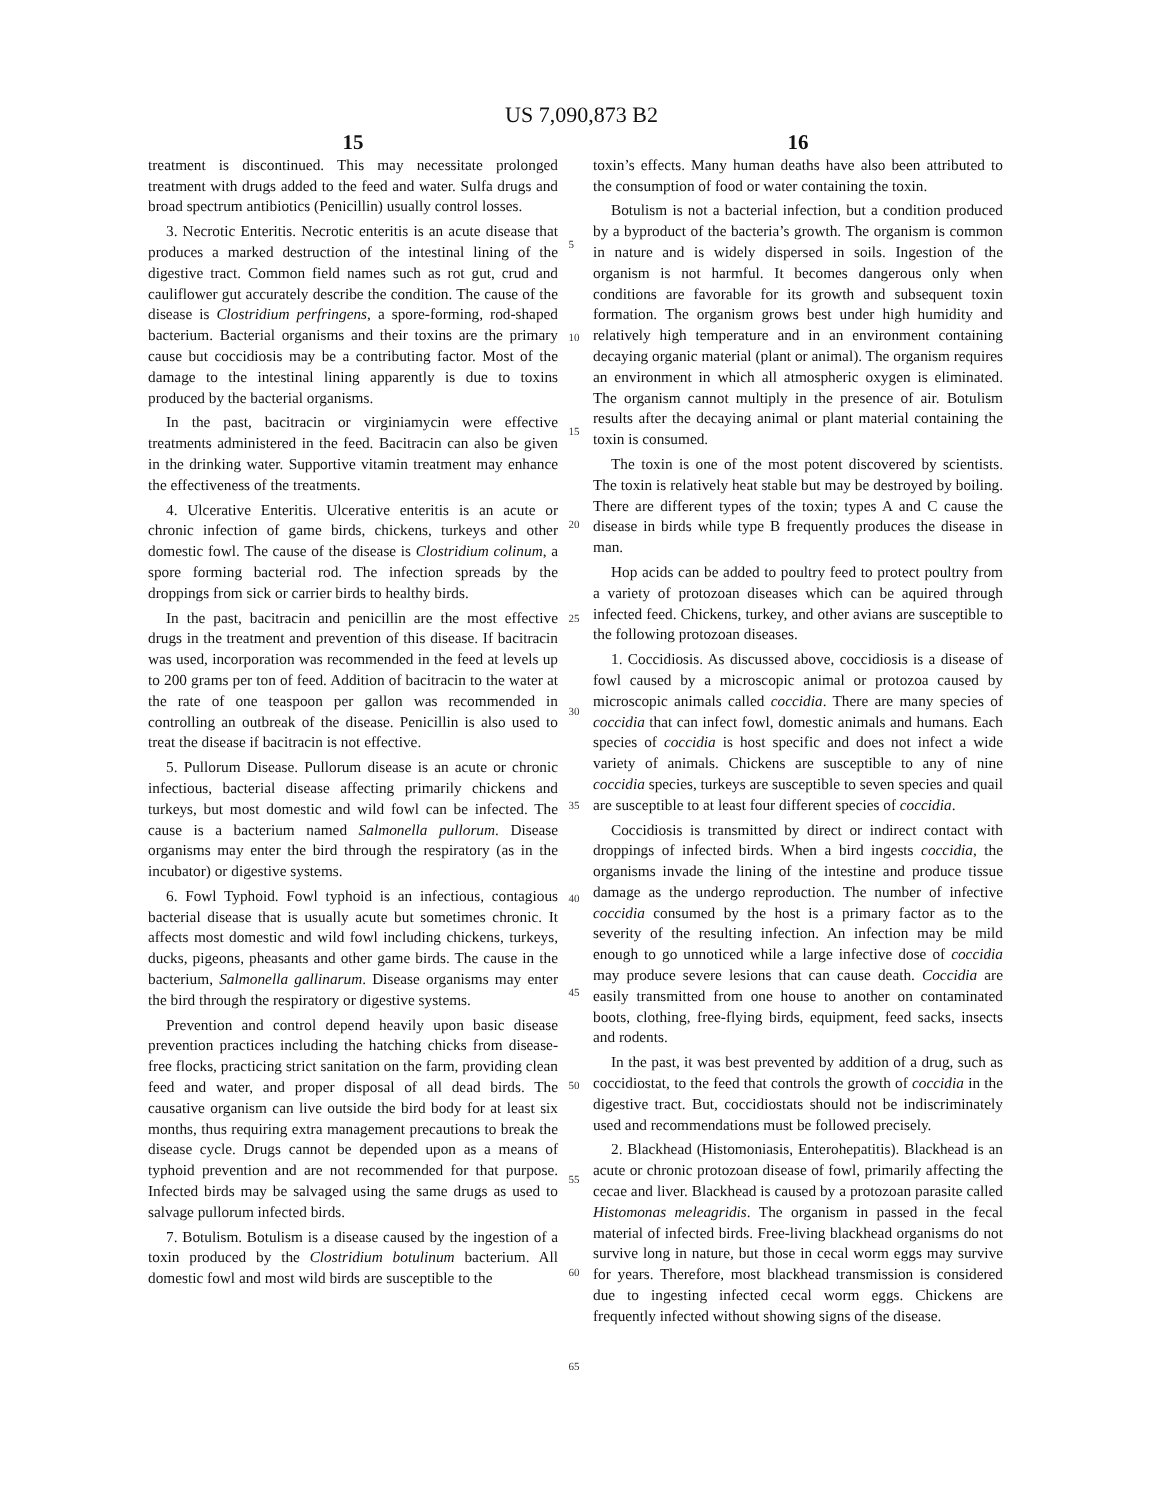US 7,090,873 B2
15
treatment is discontinued. This may necessitate prolonged treatment with drugs added to the feed and water. Sulfa drugs and broad spectrum antibiotics (Penicillin) usually control losses.
3. Necrotic Enteritis. Necrotic enteritis is an acute disease that produces a marked destruction of the intestinal lining of the digestive tract. Common field names such as rot gut, crud and cauliflower gut accurately describe the condition. The cause of the disease is Clostridium perfringens, a spore-forming, rod-shaped bacterium. Bacterial organisms and their toxins are the primary cause but coccidiosis may be a contributing factor. Most of the damage to the intestinal lining apparently is due to toxins produced by the bacterial organisms.
In the past, bacitracin or virginiamycin were effective treatments administered in the feed. Bacitracin can also be given in the drinking water. Supportive vitamin treatment may enhance the effectiveness of the treatments.
4. Ulcerative Enteritis. Ulcerative enteritis is an acute or chronic infection of game birds, chickens, turkeys and other domestic fowl. The cause of the disease is Clostridium colinum, a spore forming bacterial rod. The infection spreads by the droppings from sick or carrier birds to healthy birds.
In the past, bacitracin and penicillin are the most effective drugs in the treatment and prevention of this disease. If bacitracin was used, incorporation was recommended in the feed at levels up to 200 grams per ton of feed. Addition of bacitracin to the water at the rate of one teaspoon per gallon was recommended in controlling an outbreak of the disease. Penicillin is also used to treat the disease if bacitracin is not effective.
5. Pullorum Disease. Pullorum disease is an acute or chronic infectious, bacterial disease affecting primarily chickens and turkeys, but most domestic and wild fowl can be infected. The cause is a bacterium named Salmonella pullorum. Disease organisms may enter the bird through the respiratory (as in the incubator) or digestive systems.
6. Fowl Typhoid. Fowl typhoid is an infectious, contagious bacterial disease that is usually acute but sometimes chronic. It affects most domestic and wild fowl including chickens, turkeys, ducks, pigeons, pheasants and other game birds. The cause in the bacterium, Salmonella gallinarum. Disease organisms may enter the bird through the respiratory or digestive systems.
Prevention and control depend heavily upon basic disease prevention practices including the hatching chicks from disease-free flocks, practicing strict sanitation on the farm, providing clean feed and water, and proper disposal of all dead birds. The causative organism can live outside the bird body for at least six months, thus requiring extra management precautions to break the disease cycle. Drugs cannot be depended upon as a means of typhoid prevention and are not recommended for that purpose. Infected birds may be salvaged using the same drugs as used to salvage pullorum infected birds.
7. Botulism. Botulism is a disease caused by the ingestion of a toxin produced by the Clostridium botulinum bacterium. All domestic fowl and most wild birds are susceptible to the
5
10
15
20
25
30
35
40
45
50
55
60
65
16
toxin’s effects. Many human deaths have also been attributed to the consumption of food or water containing the toxin.
Botulism is not a bacterial infection, but a condition produced by a byproduct of the bacteria’s growth. The organism is common in nature and is widely dispersed in soils. Ingestion of the organism is not harmful. It becomes dangerous only when conditions are favorable for its growth and subsequent toxin formation. The organism grows best under high humidity and relatively high temperature and in an environment containing decaying organic material (plant or animal). The organism requires an environment in which all atmospheric oxygen is eliminated. The organism cannot multiply in the presence of air. Botulism results after the decaying animal or plant material containing the toxin is consumed.
The toxin is one of the most potent discovered by scientists. The toxin is relatively heat stable but may be destroyed by boiling. There are different types of the toxin; types A and C cause the disease in birds while type B frequently produces the disease in man.
Hop acids can be added to poultry feed to protect poultry from a variety of protozoan diseases which can be aquired through infected feed. Chickens, turkey, and other avians are susceptible to the following protozoan diseases.
1. Coccidiosis. As discussed above, coccidiosis is a disease of fowl caused by a microscopic animal or protozoa caused by microscopic animals called coccidia. There are many species of coccidia that can infect fowl, domestic animals and humans. Each species of coccidia is host specific and does not infect a wide variety of animals. Chickens are susceptible to any of nine coccidia species, turkeys are susceptible to seven species and quail are susceptible to at least four different species of coccidia.
Coccidiosis is transmitted by direct or indirect contact with droppings of infected birds. When a bird ingests coccidia, the organisms invade the lining of the intestine and produce tissue damage as the undergo reproduction. The number of infective coccidia consumed by the host is a primary factor as to the severity of the resulting infection. An infection may be mild enough to go unnoticed while a large infective dose of coccidia may produce severe lesions that can cause death. Coccidia are easily transmitted from one house to another on contaminated boots, clothing, free-flying birds, equipment, feed sacks, insects and rodents.
In the past, it was best prevented by addition of a drug, such as coccidiostat, to the feed that controls the growth of coccidia in the digestive tract. But, coccidiostats should not be indiscriminately used and recommendations must be followed precisely.
2. Blackhead (Histomoniasis, Enterohepatitis). Blackhead is an acute or chronic protozoan disease of fowl, primarily affecting the cecae and liver. Blackhead is caused by a protozoan parasite called Histomonas meleagridis. The organism in passed in the fecal material of infected birds. Free-living blackhead organisms do not survive long in nature, but those in cecal worm eggs may survive for years. Therefore, most blackhead transmission is considered due to ingesting infected cecal worm eggs. Chickens are frequently infected without showing signs of the disease.